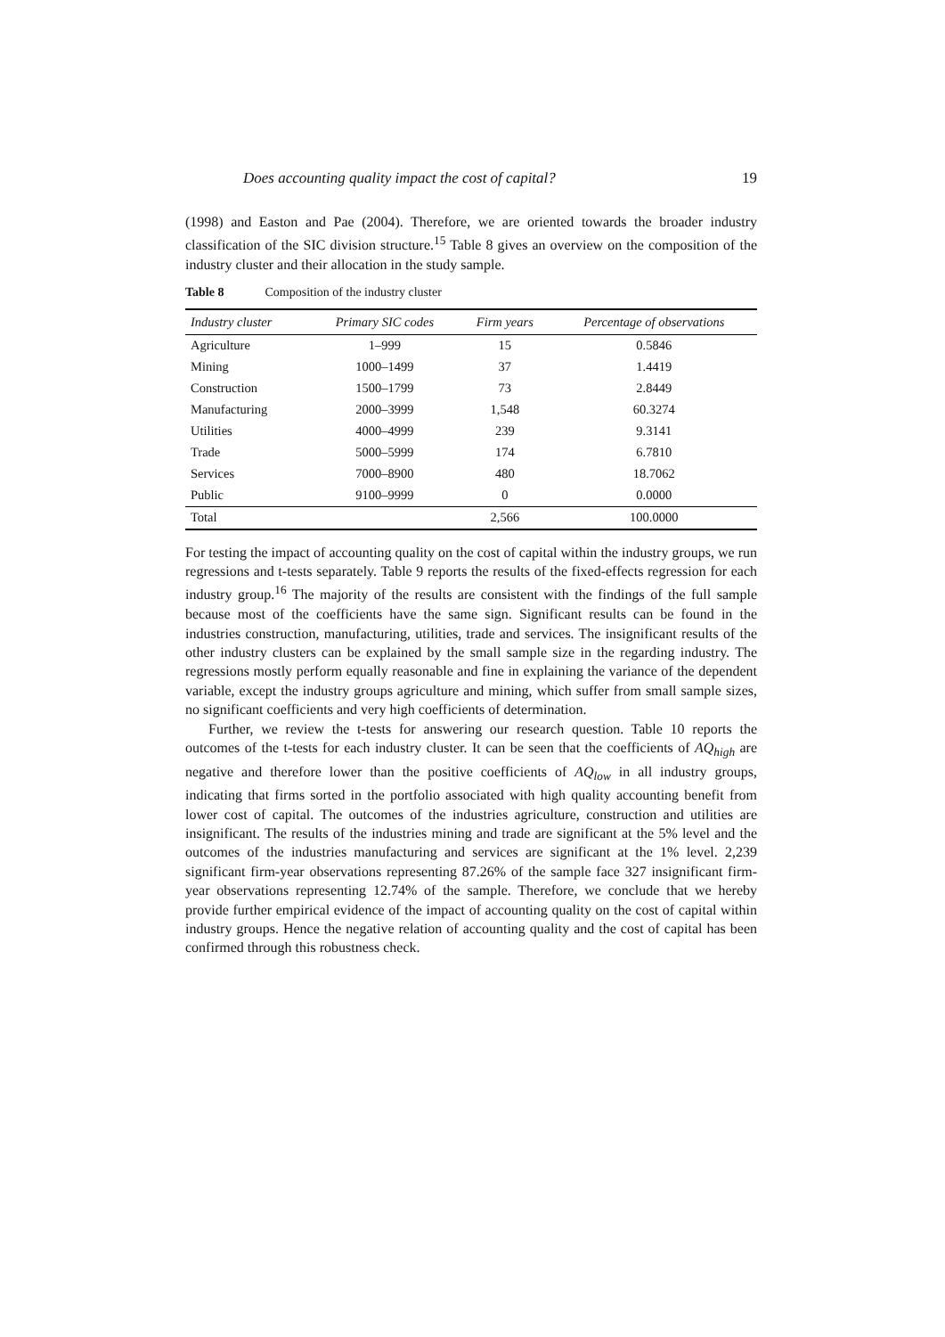Does accounting quality impact the cost of capital? 19
(1998) and Easton and Pae (2004). Therefore, we are oriented towards the broader industry classification of the SIC division structure.<sup>15</sup> Table 8 gives an overview on the composition of the industry cluster and their allocation in the study sample.
Table 8 Composition of the industry cluster
| Industry cluster | Primary SIC codes | Firm years | Percentage of observations |
| --- | --- | --- | --- |
| Agriculture | 1–999 | 15 | 0.5846 |
| Mining | 1000–1499 | 37 | 1.4419 |
| Construction | 1500–1799 | 73 | 2.8449 |
| Manufacturing | 2000–3999 | 1,548 | 60.3274 |
| Utilities | 4000–4999 | 239 | 9.3141 |
| Trade | 5000–5999 | 174 | 6.7810 |
| Services | 7000–8900 | 480 | 18.7062 |
| Public | 9100–9999 | 0 | 0.0000 |
| Total | | 2,566 | 100.0000 |
For testing the impact of accounting quality on the cost of capital within the industry groups, we run regressions and t-tests separately. Table 9 reports the results of the fixed-effects regression for each industry group.<sup>16</sup> The majority of the results are consistent with the findings of the full sample because most of the coefficients have the same sign. Significant results can be found in the industries construction, manufacturing, utilities, trade and services. The insignificant results of the other industry clusters can be explained by the small sample size in the regarding industry. The regressions mostly perform equally reasonable and fine in explaining the variance of the dependent variable, except the industry groups agriculture and mining, which suffer from small sample sizes, no significant coefficients and very high coefficients of determination.
Further, we review the t-tests for answering our research question. Table 10 reports the outcomes of the t-tests for each industry cluster. It can be seen that the coefficients of AQ<sub>high</sub> are negative and therefore lower than the positive coefficients of AQ<sub>low</sub> in all industry groups, indicating that firms sorted in the portfolio associated with high quality accounting benefit from lower cost of capital. The outcomes of the industries agriculture, construction and utilities are insignificant. The results of the industries mining and trade are significant at the 5% level and the outcomes of the industries manufacturing and services are significant at the 1% level. 2,239 significant firm-year observations representing 87.26% of the sample face 327 insignificant firm-year observations representing 12.74% of the sample. Therefore, we conclude that we hereby provide further empirical evidence of the impact of accounting quality on the cost of capital within industry groups. Hence the negative relation of accounting quality and the cost of capital has been confirmed through this robustness check.